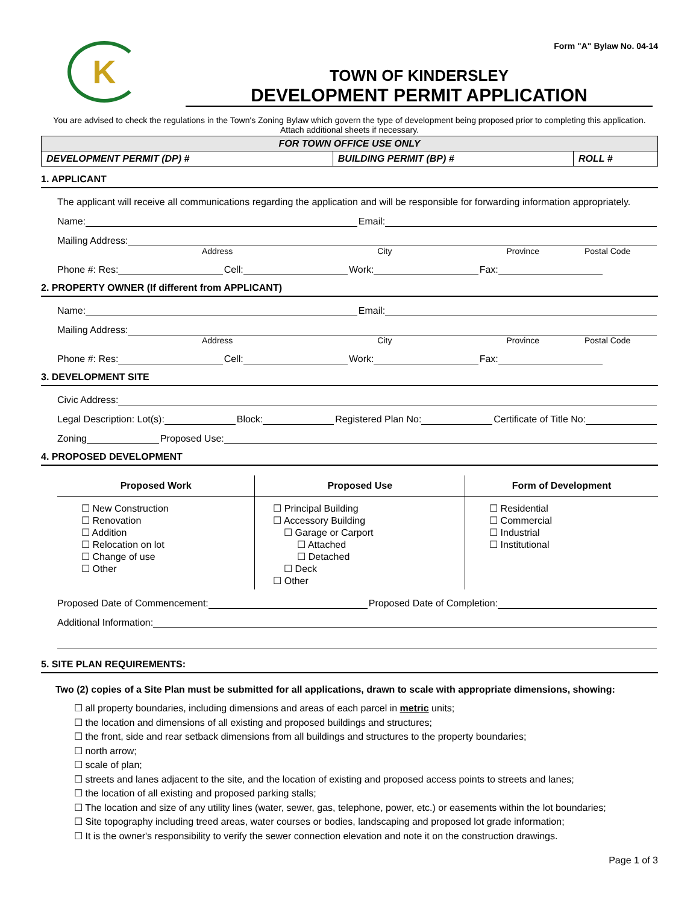K
Form "A" Bylaw No. 04-14
TOWN OF KINDERSLEY
DEVELOPMENT PERMIT APPLICATION
You are advised to check the regulations in the Town's Zoning Bylaw which govern the type of development being proposed prior to completing this application. Attach additional sheets if necessary.
| FOR TOWN OFFICE USE ONLY | | |
| DEVELOPMENT PERMIT (DP) # | BUILDING PERMIT (BP) # | ROLL # |
1. APPLICANT
The applicant will receive all communications regarding the application and will be responsible for forwarding information appropriately.
Name: Email:
Mailing Address:
Address City Province Postal Code
Phone #: Res: Cell: Work: Fax:
2. PROPERTY OWNER (If different from APPLICANT)
Name: Email:
Mailing Address:
Address City Province Postal Code
Phone #: Res: Cell: Work: Fax:
3. DEVELOPMENT SITE
Civic Address:
Legal Description: Lot(s): Block: Registered Plan No: Certificate of Title No:
Zoning Proposed Use:
4. PROPOSED DEVELOPMENT
| Proposed Work | Proposed Use | Form of Development |
| --- | --- | --- |
| ☐ New Construction ☐ Renovation ☐ Addition ☐ Relocation on lot ☐ Change of use ☐ Other | ☐ Principal Building ☐ Accessory Building ☐ Garage or Carport ☐ Attached ☐ Detached ☐ Deck ☐ Other | ☐ Residential ☐ Commercial ☐ Industrial ☐ Institutional |
Proposed Date of Commencement: Proposed Date of Completion:
Additional Information:
5. SITE PLAN REQUIREMENTS:
Two (2) copies of a Site Plan must be submitted for all applications, drawn to scale with appropriate dimensions, showing:
☐ all property boundaries, including dimensions and areas of each parcel in metric units;
☐ the location and dimensions of all existing and proposed buildings and structures;
☐ the front, side and rear setback dimensions from all buildings and structures to the property boundaries;
☐ north arrow;
☐ scale of plan;
☐ streets and lanes adjacent to the site, and the location of existing and proposed access points to streets and lanes;
☐ the location of all existing and proposed parking stalls;
☐ The location and size of any utility lines (water, sewer, gas, telephone, power, etc.) or easements within the lot boundaries;
☐ Site topography including treed areas, water courses or bodies, landscaping and proposed lot grade information;
☐ It is the owner's responsibility to verify the sewer connection elevation and note it on the construction drawings.
Page 1 of 3